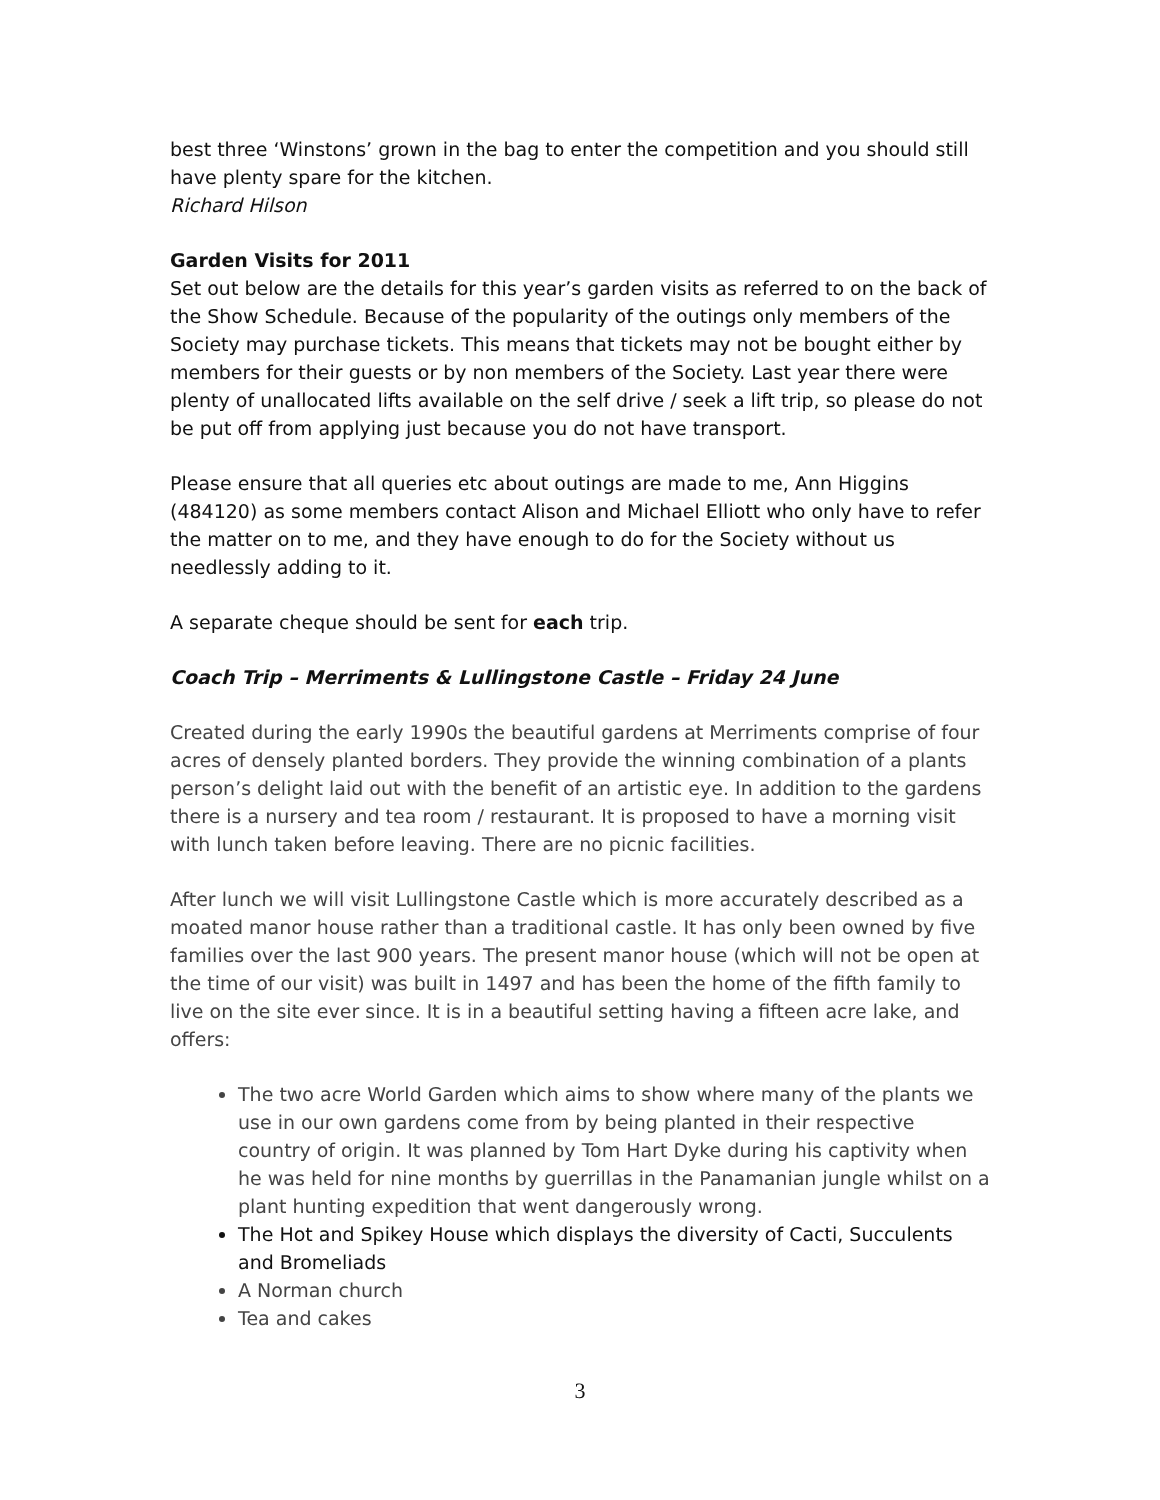best three ‘Winstons’ grown in the bag to enter the competition and you should still have plenty spare for the kitchen.
Richard Hilson
Garden Visits for 2011
Set out below are the details for this year’s garden visits as referred to on the back of the Show Schedule. Because of the popularity of the outings only members of the Society may purchase tickets. This means that tickets may not be bought either by members for their guests or by non members of the Society. Last year there were plenty of unallocated lifts available on the self drive / seek a lift trip, so please do not be put off from applying just because you do not have transport.
Please ensure that all queries etc about outings are made to me, Ann Higgins (484120) as some members contact Alison and Michael Elliott who only have to refer the matter on to me, and they have enough to do for the Society without us needlessly adding to it.
A separate cheque should be sent for each trip.
Coach Trip – Merriments & Lullingstone Castle – Friday 24 June
Created during the early 1990s the beautiful gardens at Merriments comprise of four acres of densely planted borders. They provide the winning combination of a plants person’s delight laid out with the benefit of an artistic eye. In addition to the gardens there is a nursery and tea room / restaurant. It is proposed to have a morning visit with lunch taken before leaving. There are no picnic facilities.
After lunch we will visit Lullingstone Castle which is more accurately described as a moated manor house rather than a traditional castle. It has only been owned by five families over the last 900 years. The present manor house (which will not be open at the time of our visit) was built in 1497 and has been the home of the fifth family to live on the site ever since. It is in a beautiful setting having a fifteen acre lake, and offers:
The two acre World Garden which aims to show where many of the plants we use in our own gardens come from by being planted in their respective country of origin. It was planned by Tom Hart Dyke during his captivity when he was held for nine months by guerrillas in the Panamanian jungle whilst on a plant hunting expedition that went dangerously wrong.
The Hot and Spikey House which displays the diversity of Cacti, Succulents and Bromeliads
A Norman church
Tea and cakes
3